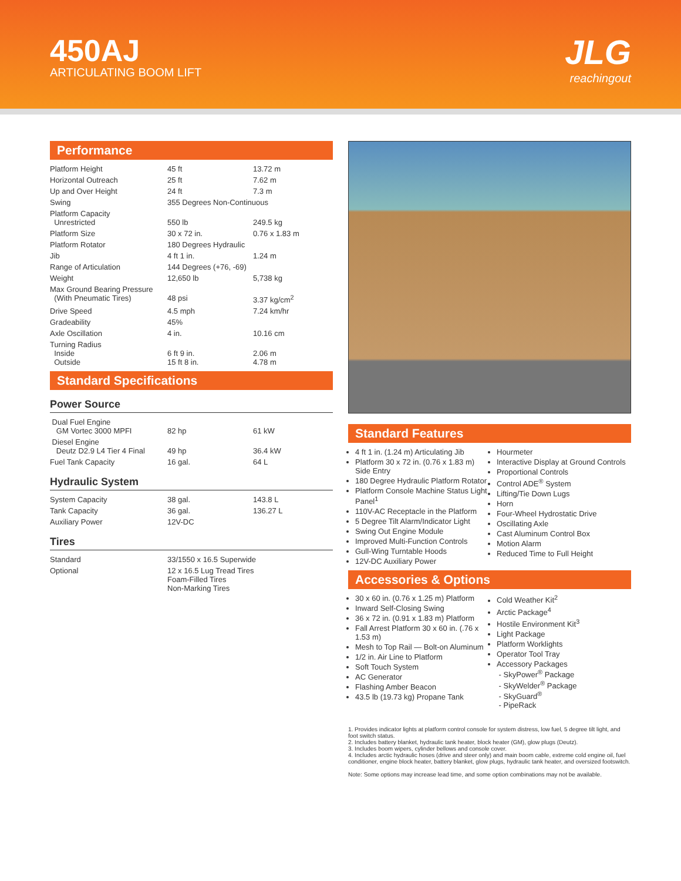450AJ
ARTICULATING BOOM LIFT
JLG
reachingout
Performance
| Platform Height | 45 ft | 13.72 m |
| Horizontal Outreach | 25 ft | 7.62 m |
| Up and Over Height | 24 ft | 7.3 m |
| Swing | 355 Degrees Non-Continuous | |
| Platform Capacity Unrestricted | 550 lb | 249.5 kg |
| Platform Size | 30 x 72 in. | 0.76 x 1.83 m |
| Platform Rotator | 180 Degrees Hydraulic | |
| Jib | 4 ft 1 in. | 1.24 m |
| Range of Articulation | 144 Degrees (+76, -69) | |
| Weight | 12,650 lb | 5,738 kg |
| Max Ground Bearing Pressure (With Pneumatic Tires) | 48 psi | 3.37 kg/cm<sup>2</sup> |
| Drive Speed | 4.5 mph | 7.24 km/hr |
| Gradeability | 45% | |
| Axle Oscillation | 4 in. | 10.16 cm |
| Turning Radius Inside Outside | 6 ft 9 in. 15 ft 8 in. | 2.06 m 4.78 m |
Standard Specifications
Power Source
| Dual Fuel Engine GM Vortec 3000 MPFI | 82 hp | 61 kW |
| Diesel Engine Deutz D2.9 L4 Tier 4 Final | 49 hp | 36.4 kW |
| Fuel Tank Capacity | 16 gal. | 64 L |
Hydraulic System
| System Capacity | 38 gal. | 143.8 L |
| Tank Capacity | 36 gal. | 136.27 L |
| Auxiliary Power | 12V-DC | |
Tires
| Standard | 33/1550 x 16.5 Superwide |
| Optional | 12 x 16.5 Lug Tread Tires Foam-Filled Tires Non-Marking Tires |
Standard Features
4 ft 1 in. (1.24 m) Articulating Jib
Platform 30 x 72 in. (0.76 x 1.83 m) Side Entry
180 Degree Hydraulic Platform Rotator
Platform Console Machine Status Light Panel<sup>1</sup>
110V-AC Receptacle in the Platform
5 Degree Tilt Alarm/Indicator Light
Swing Out Engine Module
Improved Multi-Function Controls
Gull-Wing Turntable Hoods
12V-DC Auxiliary Power
Hourmeter
Interactive Display at Ground Controls
Proportional Controls
Control ADE<sup>®</sup> System
Lifting/Tie Down Lugs
Horn
Four-Wheel Hydrostatic Drive
Oscillating Axle
Cast Aluminum Control Box
Motion Alarm
Reduced Time to Full Height
Accessories & Options
30 x 60 in. (0.76 x 1.25 m) Platform
Inward Self-Closing Swing
36 x 72 in. (0.91 x 1.83 m) Platform
Fall Arrest Platform 30 x 60 in. (.76 x 1.53 m)
Mesh to Top Rail — Bolt-on Aluminum
1/2 in. Air Line to Platform
Soft Touch System
AC Generator
Flashing Amber Beacon
43.5 lb (19.73 kg) Propane Tank
Cold Weather Kit<sup>2</sup>
Arctic Package<sup>4</sup>
Hostile Environment Kit<sup>3</sup>
Light Package
Platform Worklights
Operator Tool Tray
Accessory Packages
- SkyPower<sup>®</sup> Package
- SkyWelder<sup>®</sup> Package
- SkyGuard<sup>®</sup>
- PipeRack
1. Provides indicator lights at platform control console for system distress, low fuel, 5 degree tilt light, and foot switch status.
2. Includes battery blanket, hydraulic tank heater, block heater (GM), glow plugs (Deutz).
3. Includes boom wipers, cylinder bellows and console cover.
4. Includes arctic hydraulic hoses (drive and steer only) and main boom cable, extreme cold engine oil, fuel conditioner, engine block heater, battery blanket, glow plugs, hydraulic tank heater, and oversized footswitch.
Note: Some options may increase lead time, and some option combinations may not be available.